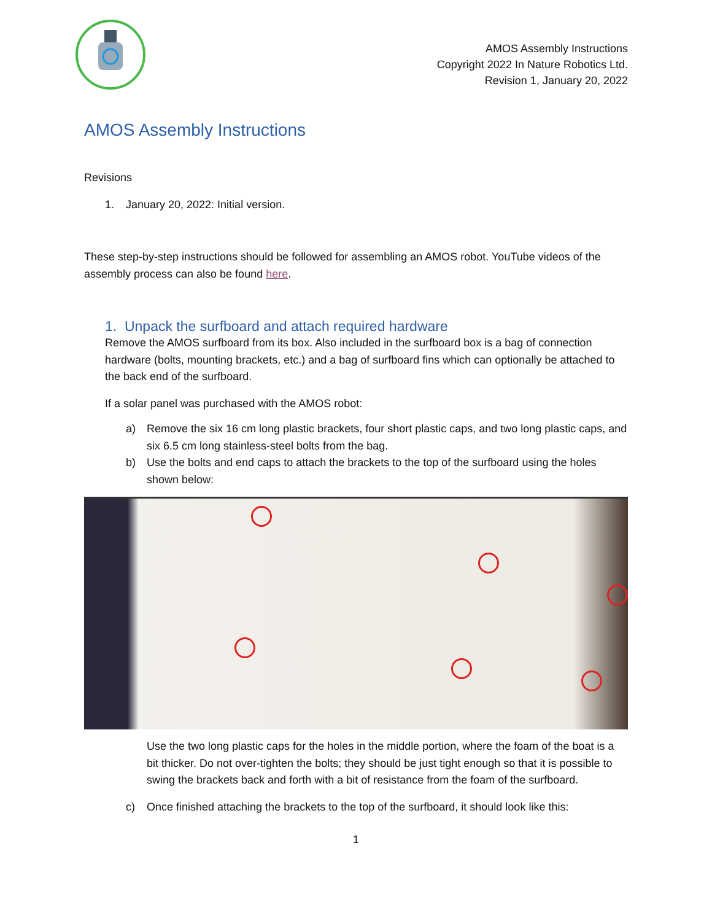AMOS Assembly Instructions
Copyright 2022 In Nature Robotics Ltd.
Revision 1, January 20, 2022
AMOS Assembly Instructions
Revisions
1. January 20, 2022: Initial version.
These step-by-step instructions should be followed for assembling an AMOS robot. YouTube videos of the assembly process can also be found here.
1. Unpack the surfboard and attach required hardware
Remove the AMOS surfboard from its box. Also included in the surfboard box is a bag of connection hardware (bolts, mounting brackets, etc.) and a bag of surfboard fins which can optionally be attached to the back end of the surfboard.
If a solar panel was purchased with the AMOS robot:
a) Remove the six 16 cm long plastic brackets, four short plastic caps, and two long plastic caps, and six 6.5 cm long stainless-steel bolts from the bag.
b) Use the bolts and end caps to attach the brackets to the top of the surfboard using the holes shown below:
Use the two long plastic caps for the holes in the middle portion, where the foam of the boat is a bit thicker. Do not over-tighten the bolts; they should be just tight enough so that it is possible to swing the brackets back and forth with a bit of resistance from the foam of the surfboard.
c) Once finished attaching the brackets to the top of the surfboard, it should look like this:
1